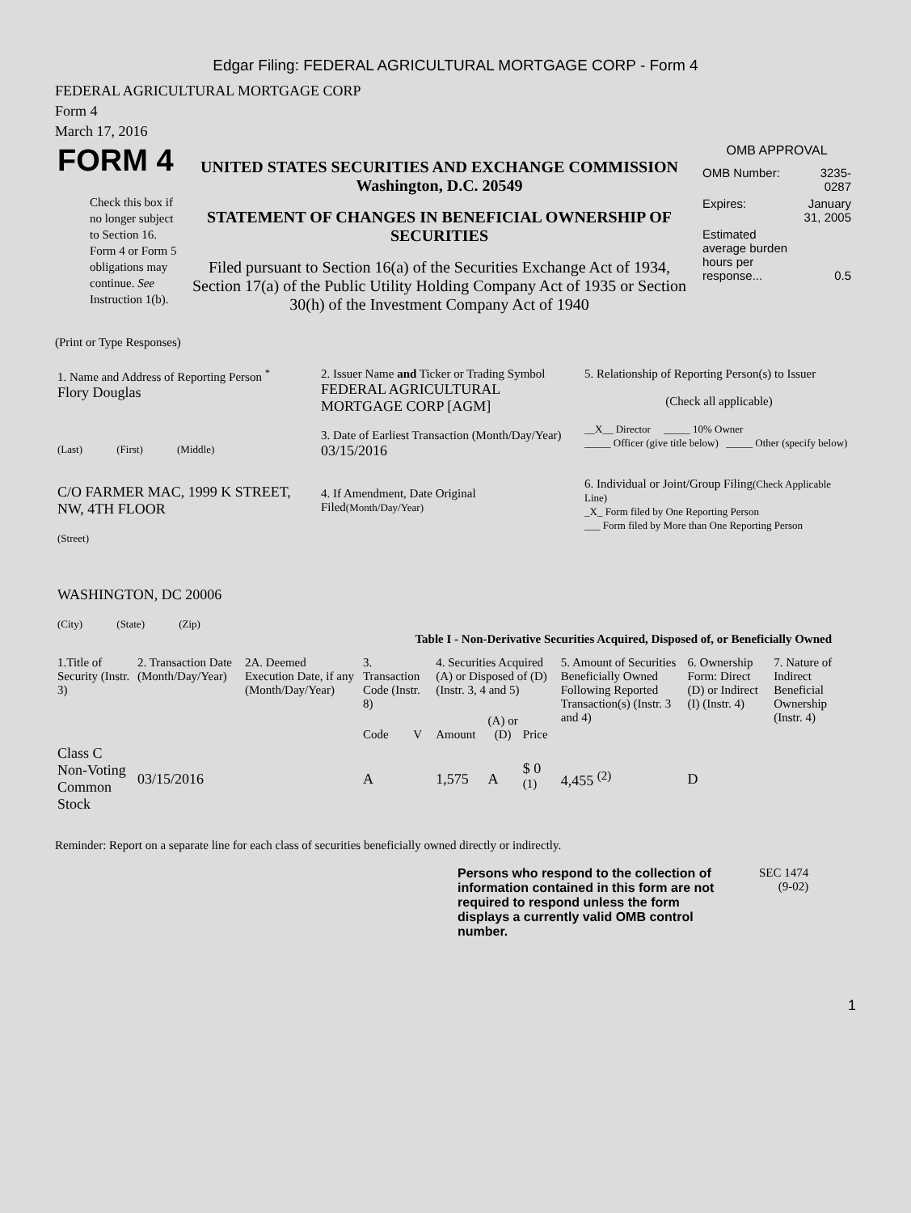Edgar Filing: FEDERAL AGRICULTURAL MORTGAGE CORP - Form 4
FEDERAL AGRICULTURAL MORTGAGE CORP
Form 4
March 17, 2016
| FORM 4 Check this box if no longer subject to Section 16. Form 4 or Form 5 obligations may continue. See Instruction 1(b). | UNITED STATES SECURITIES AND EXCHANGE COMMISSION Washington, D.C. 20549 STATEMENT OF CHANGES IN BENEFICIAL OWNERSHIP OF SECURITIES Filed pursuant to Section 16(a) of the Securities Exchange Act of 1934, Section 17(a) of the Public Utility Holding Company Act of 1935 or Section 30(h) of the Investment Company Act of 1940 | OMB APPROVAL / OMB Number: / 3235-0287 / / Expires: / January 31, 2005 / / Estimated average burden hours per response... / 0.5 / |
(Print or Type Responses)
| 1. Name and Address of Reporting Person <sup>*</sup> Flory Douglas (Last) (First) (Middle) C/O FARMER MAC, 1999 K STREET, NW, 4TH FLOOR (Street) WASHINGTON, DC 20006 (City) (State) (Zip) | 2. Issuer Name and Ticker or Trading Symbol FEDERAL AGRICULTURAL MORTGAGE CORP [AGM] 3. Date of Earliest Transaction (Month/Day/Year) 03/15/2016 4. If Amendment, Date Original Filed (Month/Day/Year) | 5. Relationship of Reporting Person(s) to Issuer (Check all applicable) __X__ Director _____ 10% Owner _____ Officer (give title below) _____ Other (specify below) 6. Individual or Joint/Group Filing (Check Applicable Line) _X_ Form filed by One Reporting Person ___ Form filed by More than One Reporting Person |
Table I - Non-Derivative Securities Acquired, Disposed of, or Beneficially Owned
| 1.Title of Security (Instr. 3) | 2. Transaction Date (Month/Day/Year) | 2A. Deemed Execution Date, if any (Month/Day/Year) | 3. Transaction Code (Instr. 8) | | 4. Securities Acquired (A) or Disposed of (D) (Instr. 3, 4 and 5) | | | 5. Amount of Securities Beneficially Owned Following Reported Transaction(s) (Instr. 3 and 4) | 6. Ownership Form: Direct (D) or Indirect (I) (Instr. 4) | 7. Nature of Indirect Beneficial Ownership (Instr. 4) |
| --- | --- | --- | --- | --- | --- | --- | --- | --- | --- | --- |
| | | | Code | V | Amount | (A) or (D) | Price | | | |
| Class C Non-Voting Common Stock | 03/15/2016 | | A | | 1,575 | A | $ 0 <sup>(1)</sup> | 4,455 <sup>(2)</sup> | D | |
Reminder: Report on a separate line for each class of securities beneficially owned directly or indirectly.
| Persons who respond to the collection of information contained in this form are not required to respond unless the form displays a currently valid OMB control number. | SEC 1474 (9-02) |
1